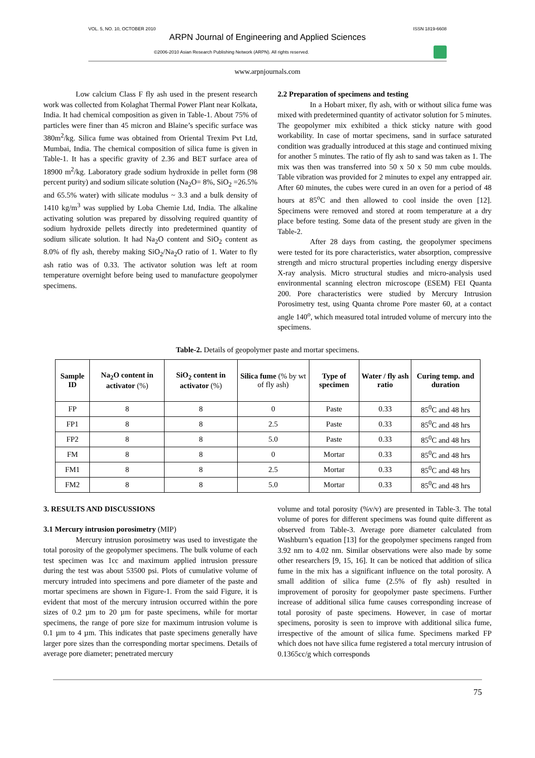VOL. 5, NO. 10, OCTOBER 2010 ISSN 1819-6608
ARPN Journal of Engineering and Applied Sciences
©2006-2010 Asian Research Publishing Network (ARPN). All rights reserved.
www.arpnjournals.com
Low calcium Class F fly ash used in the present research work was collected from Kolaghat Thermal Power Plant near Kolkata, India. It had chemical composition as given in Table-1. About 75% of particles were finer than 45 micron and Blaine’s specific surface was 380m<sup>2</sup>/kg. Silica fume was obtained from Oriental Trexim Pvt Ltd, Mumbai, India. The chemical composition of silica fume is given in Table-1. It has a specific gravity of 2.36 and BET surface area of 18900 m<sup>2</sup>/kg. Laboratory grade sodium hydroxide in pellet form (98 percent purity) and sodium silicate solution (Na<sub>2</sub>O= 8%, SiO<sub>2</sub> =26.5% and 65.5% water) with silicate modulus ~ 3.3 and a bulk density of 1410 kg/m<sup>3</sup> was supplied by Loba Chemie Ltd, India. The alkaline activating solution was prepared by dissolving required quantity of sodium hydroxide pellets directly into predetermined quantity of sodium silicate solution. It had Na<sub>2</sub>O content and SiO<sub>2</sub> content as 8.0% of fly ash, thereby making SiO<sub>2</sub>/Na<sub>2</sub>O ratio of 1. Water to fly ash ratio was of 0.33. The activator solution was left at room temperature overnight before being used to manufacture geopolymer specimens.
2.2 Preparation of specimens and testing
In a Hobart mixer, fly ash, with or without silica fume was mixed with predetermined quantity of activator solution for 5 minutes. The geopolymer mix exhibited a thick sticky nature with good workability. In case of mortar specimens, sand in surface saturated condition was gradually introduced at this stage and continued mixing for another 5 minutes. The ratio of fly ash to sand was taken as 1. The mix was then was transferred into 50 x 50 x 50 mm cube moulds. Table vibration was provided for 2 minutes to expel any entrapped air. After 60 minutes, the cubes were cured in an oven for a period of 48 hours at 85<sup>o</sup>C and then allowed to cool inside the oven [12]. Specimens were removed and stored at room temperature at a dry place before testing. Some data of the present study are given in the Table-2.
After 28 days from casting, the geopolymer specimens were tested for its pore characteristics, water absorption, compressive strength and micro structural properties including energy dispersive X-ray analysis. Micro structural studies and micro-analysis used environmental scanning electron microscope (ESEM) FEI Quanta 200. Pore characteristics were studied by Mercury Intrusion Porosimetry test, using Quanta chrome Pore master 60, at a contact angle 140<sup>o</sup>, which measured total intruded volume of mercury into the specimens.
Table-2. Details of geopolymer paste and mortar specimens.
| Sample ID | Na<sub>2</sub>O content in activator (%) | SiO<sub>2</sub> content in activator (%) | Silica fume (% by wt of fly ash) | Type of specimen | Water / fly ash ratio | Curing temp. and duration |
| --- | --- | --- | --- | --- | --- | --- |
| FP | 8 | 8 | 0 | Paste | 0.33 | 85<sup>0</sup>C and 48 hrs |
| FP1 | 8 | 8 | 2.5 | Paste | 0.33 | 85<sup>0</sup>C and 48 hrs |
| FP2 | 8 | 8 | 5.0 | Paste | 0.33 | 85<sup>0</sup>C and 48 hrs |
| FM | 8 | 8 | 0 | Mortar | 0.33 | 85<sup>0</sup>C and 48 hrs |
| FM1 | 8 | 8 | 2.5 | Mortar | 0.33 | 85<sup>0</sup>C and 48 hrs |
| FM2 | 8 | 8 | 5.0 | Mortar | 0.33 | 85<sup>0</sup>C and 48 hrs |
3. RESULTS AND DISCUSSIONS
3.1 Mercury intrusion porosimetry (MIP)
Mercury intrusion porosimetry was used to investigate the total porosity of the geopolymer specimens. The bulk volume of each test specimen was 1cc and maximum applied intrusion pressure during the test was about 53500 psi. Plots of cumulative volume of mercury intruded into specimens and pore diameter of the paste and mortar specimens are shown in Figure-1. From the said Figure, it is evident that most of the mercury intrusion occurred within the pore sizes of 0.2 µm to 20 µm for paste specimens, while for mortar specimens, the range of pore size for maximum intrusion volume is 0.1 µm to 4 µm. This indicates that paste specimens generally have larger pore sizes than the corresponding mortar specimens. Details of average pore diameter; penetrated mercury
volume and total porosity (%v/v) are presented in Table-3. The total volume of pores for different specimens was found quite different as observed from Table-3. Average pore diameter calculated from Washburn’s equation [13] for the geopolymer specimens ranged from 3.92 nm to 4.02 nm. Similar observations were also made by some other researchers [9, 15, 16]. It can be noticed that addition of silica fume in the mix has a significant influence on the total porosity. A small addition of silica fume (2.5% of fly ash) resulted in improvement of porosity for geopolymer paste specimens. Further increase of additional silica fume causes corresponding increase of total porosity of paste specimens. However, in case of mortar specimens, porosity is seen to improve with additional silica fume, irrespective of the amount of silica fume. Specimens marked FP which does not have silica fume registered a total mercury intrusion of 0.1365cc/g which corresponds
75